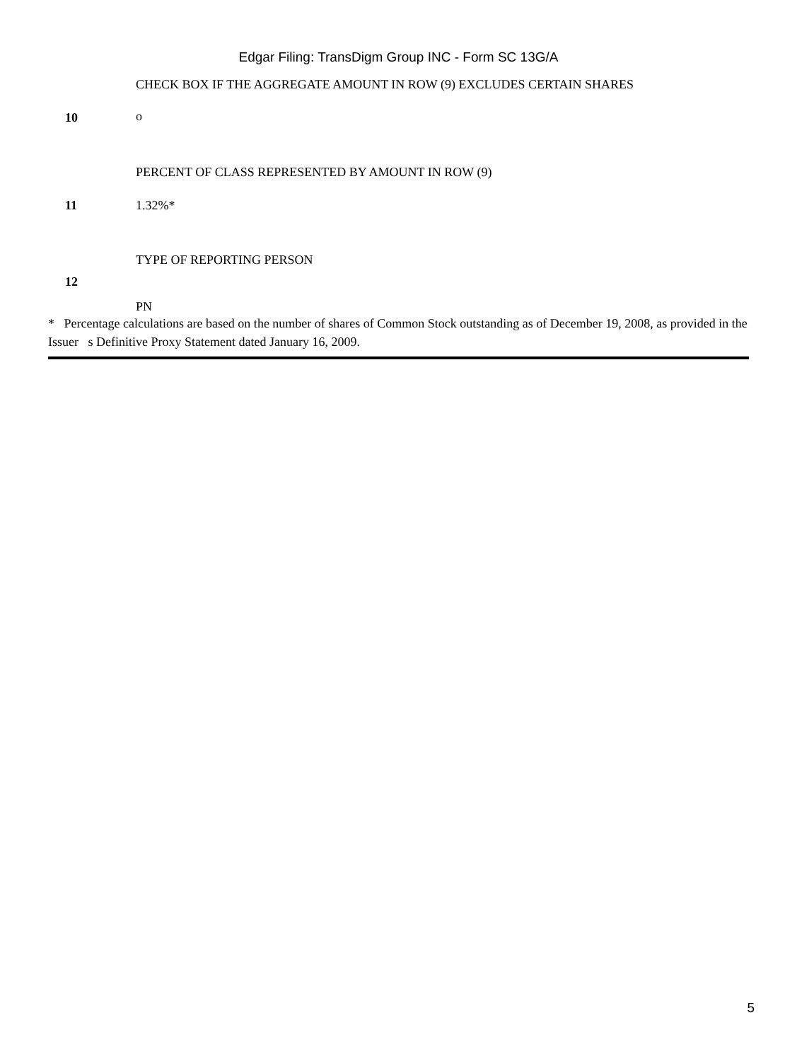Edgar Filing: TransDigm Group INC - Form SC 13G/A
| 10 | CHECK BOX IF THE AGGREGATE AMOUNT IN ROW (9) EXCLUDES CERTAIN SHARES |
| | o |
| 11 | PERCENT OF CLASS REPRESENTED BY AMOUNT IN ROW (9) |
| | 1.32%* |
| 12 | TYPE OF REPORTING PERSON |
| | PN |
* Percentage calculations are based on the number of shares of Common Stock outstanding as of December 19, 2008, as provided in the Issuer s Definitive Proxy Statement dated January 16, 2009.
5